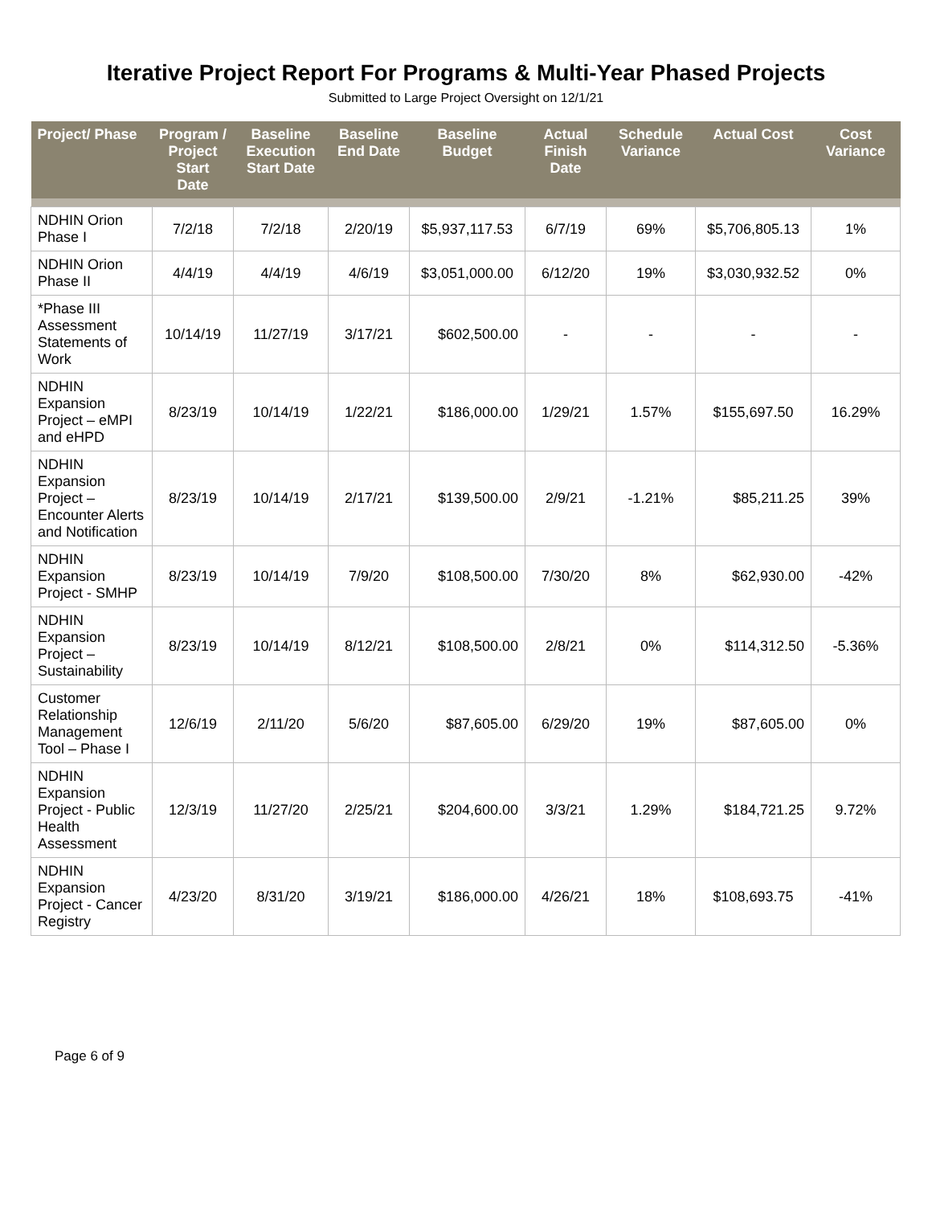Iterative Project Report For Programs & Multi-Year Phased Projects
Submitted to Large Project Oversight on 12/1/21
| Project/ Phase | Program / Project Start Date | Baseline Execution Start Date | Baseline End Date | Baseline Budget | Actual Finish Date | Schedule Variance | Actual Cost | Cost Variance |
| --- | --- | --- | --- | --- | --- | --- | --- | --- |
| NDHIN Orion Phase I | 7/2/18 | 7/2/18 | 2/20/19 | $5,937,117.53 | 6/7/19 | 69% | $5,706,805.13 | 1% |
| NDHIN Orion Phase II | 4/4/19 | 4/4/19 | 4/6/19 | $3,051,000.00 | 6/12/20 | 19% | $3,030,932.52 | 0% |
| *Phase III Assessment Statements of Work | 10/14/19 | 11/27/19 | 3/17/21 | $602,500.00 | - | - | - | - |
| NDHIN Expansion Project – eMPI and eHPD | 8/23/19 | 10/14/19 | 1/22/21 | $186,000.00 | 1/29/21 | 1.57% | $155,697.50 | 16.29% |
| NDHIN Expansion Project – Encounter Alerts and Notification | 8/23/19 | 10/14/19 | 2/17/21 | $139,500.00 | 2/9/21 | -1.21% | $85,211.25 | 39% |
| NDHIN Expansion Project - SMHP | 8/23/19 | 10/14/19 | 7/9/20 | $108,500.00 | 7/30/20 | 8% | $62,930.00 | -42% |
| NDHIN Expansion Project – Sustainability | 8/23/19 | 10/14/19 | 8/12/21 | $108,500.00 | 2/8/21 | 0% | $114,312.50 | -5.36% |
| Customer Relationship Management Tool – Phase I | 12/6/19 | 2/11/20 | 5/6/20 | $87,605.00 | 6/29/20 | 19% | $87,605.00 | 0% |
| NDHIN Expansion Project - Public Health Assessment | 12/3/19 | 11/27/20 | 2/25/21 | $204,600.00 | 3/3/21 | 1.29% | $184,721.25 | 9.72% |
| NDHIN Expansion Project - Cancer Registry | 4/23/20 | 8/31/20 | 3/19/21 | $186,000.00 | 4/26/21 | 18% | $108,693.75 | -41% |
Page 6 of 9